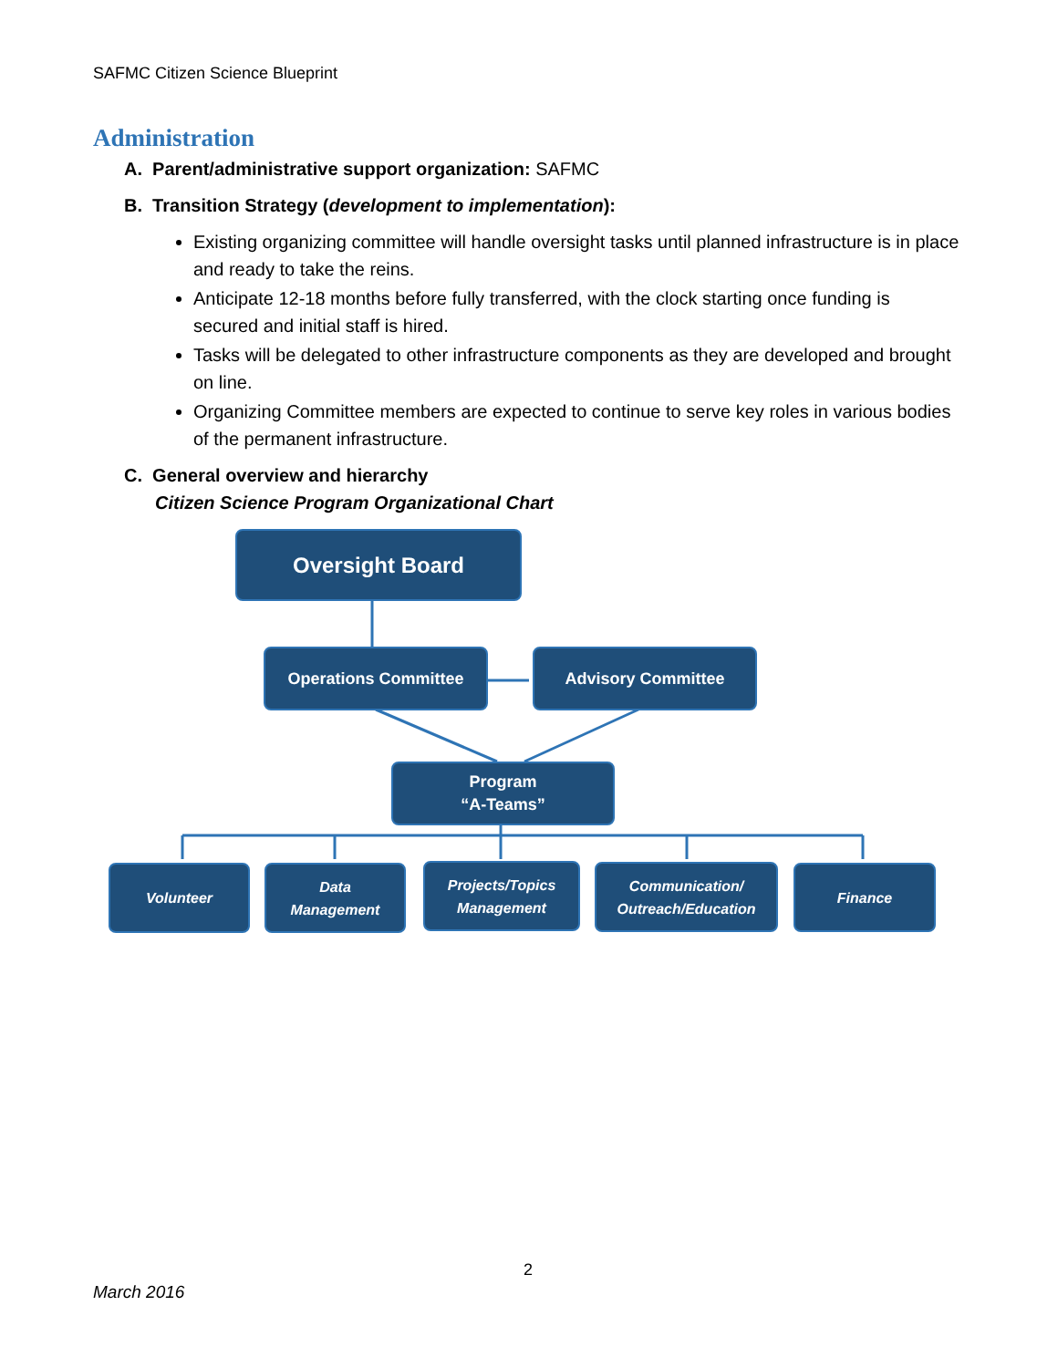SAFMC Citizen Science Blueprint
Administration
A. Parent/administrative support organization: SAFMC
B. Transition Strategy (development to implementation):
Existing organizing committee will handle oversight tasks until planned infrastructure is in place and ready to take the reins.
Anticipate 12-18 months before fully transferred, with the clock starting once funding is secured and initial staff is hired.
Tasks will be delegated to other infrastructure components as they are developed and brought on line.
Organizing Committee members are expected to continue to serve key roles in various bodies of the permanent infrastructure.
C. General overview and hierarchy
Citizen Science Program Organizational Chart
Oversight Board
Operations Committee Advisory Committee
Program
“A-Teams”
Volunteer
Data
Management
Projects/Topics
Management
Communication/
Outreach/Education
Finance
2
March 2016